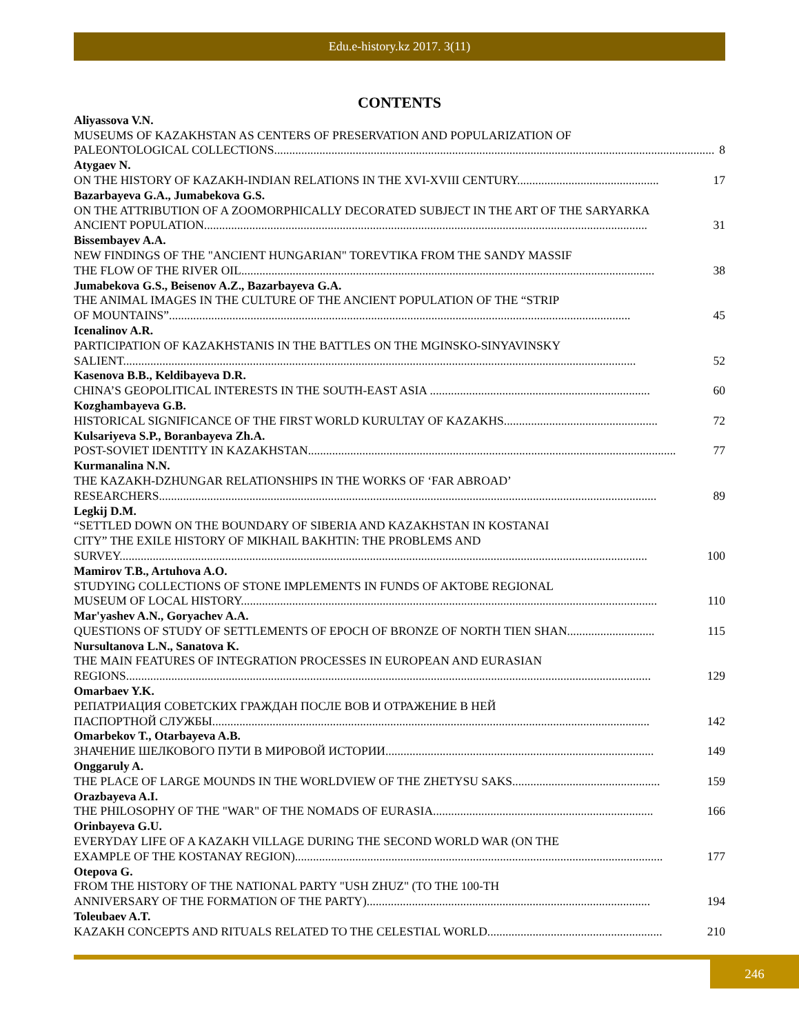Edu.e-history.kz 2017. 3(11)
CONTENTS
Aliyassova V.N.
MUSEUMS OF KAZAKHSTAN AS CENTERS OF PRESERVATION AND POPULARIZATION OF
PALEONTOLOGICAL COLLECTIONS.................................................................................................................................................. 8
Atygaev N.
ON THE HISTORY OF KAZAKH-INDIAN RELATIONS IN THE XVI-XVIII CENTURY............................................... 17
Bazarbayeva G.A., Jumabekova G.S.
ON THE ATTRIBUTION OF A ZOOMORPHICALLY DECORATED SUBJECT IN THE ART OF THE SARYARKA
ANCIENT POPULATION................................................................................................................................................... 31
Bissembayev A.A.
NEW FINDINGS OF THE "ANCIENT HUNGARIAN" TOREVTIKA FROM THE SANDY MASSIF
THE FLOW OF THE RIVER OIL......................................................................................................................................... 38
Jumabekova G.S., Beisenov A.Z., Bazarbayeva G.A.
THE ANIMAL IMAGES IN THE CULTURE OF THE ANCIENT POPULATION OF THE “STRIP
OF MOUNTAINS”......................................................................................................................................................... 45
Icenalinov A.R.
PARTICIPATION OF KAZAKHSTANIS IN THE BATTLES ON THE MGINSKO-SINYAVINSKY
SALIENT.......................................................................................................................................................................... 52
Kasenova B.B., Keldibayeva D.R.
CHINA’S GEOPOLITICAL INTERESTS IN THE SOUTH-EAST ASIA ......................................................................... 60
Kozghambayeva G.B.
HISTORICAL SIGNIFICANCE OF THE FIRST WORLD KURULTAY OF KAZAKHS................................................... 72
Kulsariyeva S.P., Boranbayeva Zh.A.
POST-SOVIET IDENTITY IN KAZAKHSTAN.......................................................................................................................... 77
Kurmanalina N.N.
THE KAZAKH-DZHUNGAR RELATIONSHIPS IN THE WORKS OF ‘FAR ABROAD’
RESEARCHERS..................................................................................................................................................................... 89
Legkij D.M.
“SETTLED DOWN ON THE BOUNDARY OF SIBERIA AND KAZAKHSTAN IN KOSTANAI
CITY” THE EXILE HISTORY OF MIKHAIL BAKHTIN: THE PROBLEMS AND
SURVEY............................................................................................................................................................................... 100
Mamirov T.B., Artuhova A.O.
STUDYING COLLECTIONS OF STONE IMPLEMENTS IN FUNDS OF AKTOBE REGIONAL
MUSEUM OF LOCAL HISTORY.......................................................................................................................................... 110
Mar'yashev A.N., Goryachev A.A.
QUESTIONS OF STUDY OF SETTLEMENTS OF EPOCH OF BRONZE OF NORTH TIEN SHAN............................. 115
Nursultanova L.N., Sanatova K.
THE MAIN FEATURES OF INTEGRATION PROCESSES IN EUROPEAN AND EURASIAN
REGIONS.............................................................................................................................................................................. 129
Omarbaev Y.K.
РЕПАТРИАЦИЯ СОВЕТСКИХ ГРАЖДАН ПОСЛЕ ВОВ И ОТРАЖЕНИЕ В НЕЙ
ПАСПОРТНОЙ СЛУЖБЫ................................................................................................................................................. 142
Omarbekov T., Otarbayeva A.B.
ЗНАЧЕНИЕ ШЕЛКОВОГО ПУТИ В МИРОВОЙ ИСТОРИИ......................................................................................... 149
Onggaruly A.
THE PLACE OF LARGE MOUNDS IN THE WORLDVIEW OF THE ZHETYSU SAKS................................................. 159
Orazbayeva A.I.
THE PHILOSOPHY OF THE "WAR" OF THE NOMADS OF EURASIA......................................................................... 166
Orinbayeva G.U.
EVERYDAY LIFE OF A KAZAKH VILLAGE DURING THE SECOND WORLD WAR (ON THE
EXAMPLE OF THE KOSTANAY REGION).......................................................................................................................... 177
Otepova G.
FROM THE HISTORY OF THE NATIONAL PARTY "USH ZHUZ" (TO THE 100-TH
ANNIVERSARY OF THE FORMATION OF THE PARTY).............................................................................................. 194
Toleubaev A.T.
KAZAKH CONCEPTS AND RITUALS RELATED TO THE CELESTIAL WORLD.......................................................... 210
246